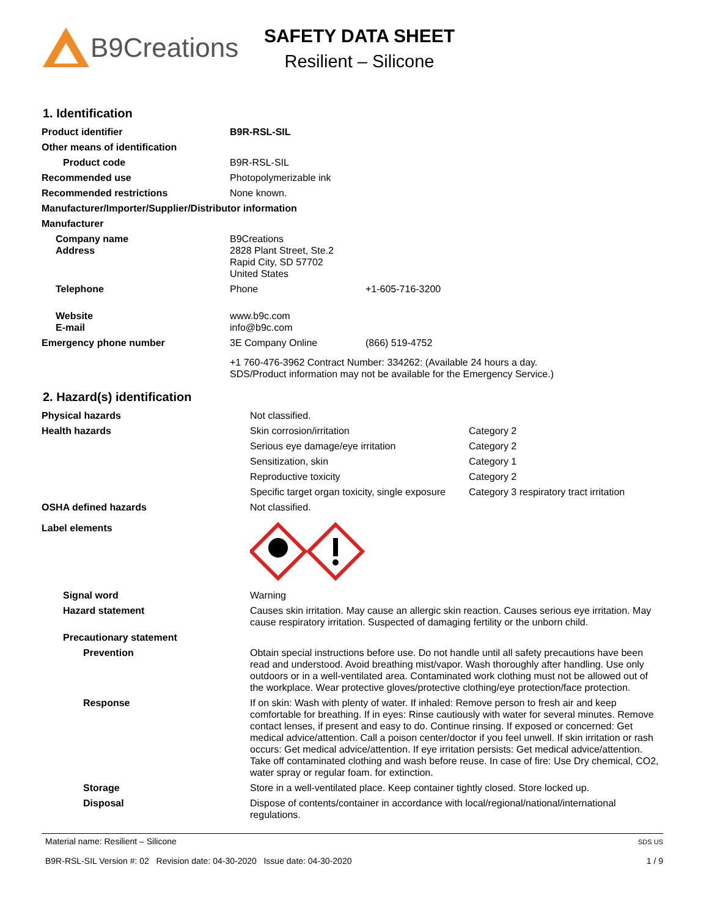B9Creations
SAFETY DATA SHEET
Resilient – Silicone
1. Identification
| Product identifier | B9R-RSL-SIL | |
| Other means of identification | | |
| Product code | B9R-RSL-SIL | |
| Recommended use | Photopolymerizable ink | |
| Recommended restrictions | None known. | |
| Manufacturer/Importer/Supplier/Distributor information | | |
| Manufacturer | | |
| Company name Address | B9Creations 2828 Plant Street, Ste.2 Rapid City, SD 57702 United States | |
| Telephone | Phone | +1-605-716-3200 |
| Website E-mail | www.b9c.com info@b9c.com | |
| Emergency phone number | 3E Company Online | (866) 519-4752 |
| | +1 760-476-3962 Contract Number: 334262: (Available 24 hours a day. SDS/Product information may not be available for the Emergency Service.) | |
2. Hazard(s) identification
| Physical hazards | Not classified. | |
| Health hazards | Skin corrosion/irritation | Category 2 |
| | Serious eye damage/eye irritation | Category 2 |
| | Sensitization, skin | Category 1 |
| | Reproductive toxicity | Category 2 |
| | Specific target organ toxicity, single exposure | Category 3 respiratory tract irritation |
| OSHA defined hazards | Not classified. | |
| Label elements | | |
| Signal word | Warning | |
| Hazard statement | Causes skin irritation. May cause an allergic skin reaction. Causes serious eye irritation. May cause respiratory irritation. Suspected of damaging fertility or the unborn child. | |
| Precautionary statement | | |
| Prevention | Obtain special instructions before use. Do not handle until all safety precautions have been read and understood. Avoid breathing mist/vapor. Wash thoroughly after handling. Use only outdoors or in a well-ventilated area. Contaminated work clothing must not be allowed out of the workplace. Wear protective gloves/protective clothing/eye protection/face protection. | |
| Response | If on skin: Wash with plenty of water. If inhaled: Remove person to fresh air and keep comfortable for breathing. If in eyes: Rinse cautiously with water for several minutes. Remove contact lenses, if present and easy to do. Continue rinsing. If exposed or concerned: Get medical advice/attention. Call a poison center/doctor if you feel unwell. If skin irritation or rash occurs: Get medical advice/attention. If eye irritation persists: Get medical advice/attention. Take off contaminated clothing and wash before reuse. In case of fire: Use Dry chemical, CO2, water spray or regular foam. for extinction. | |
| Storage | Store in a well-ventilated place. Keep container tightly closed. Store locked up. | |
| Disposal | Dispose of contents/container in accordance with local/regional/national/international regulations. | |
Material name: Resilient – Silicone
B9R-RSL-SIL Version #: 02 Revision date: 04-30-2020 Issue date: 04-30-2020
SDS US
1 / 9